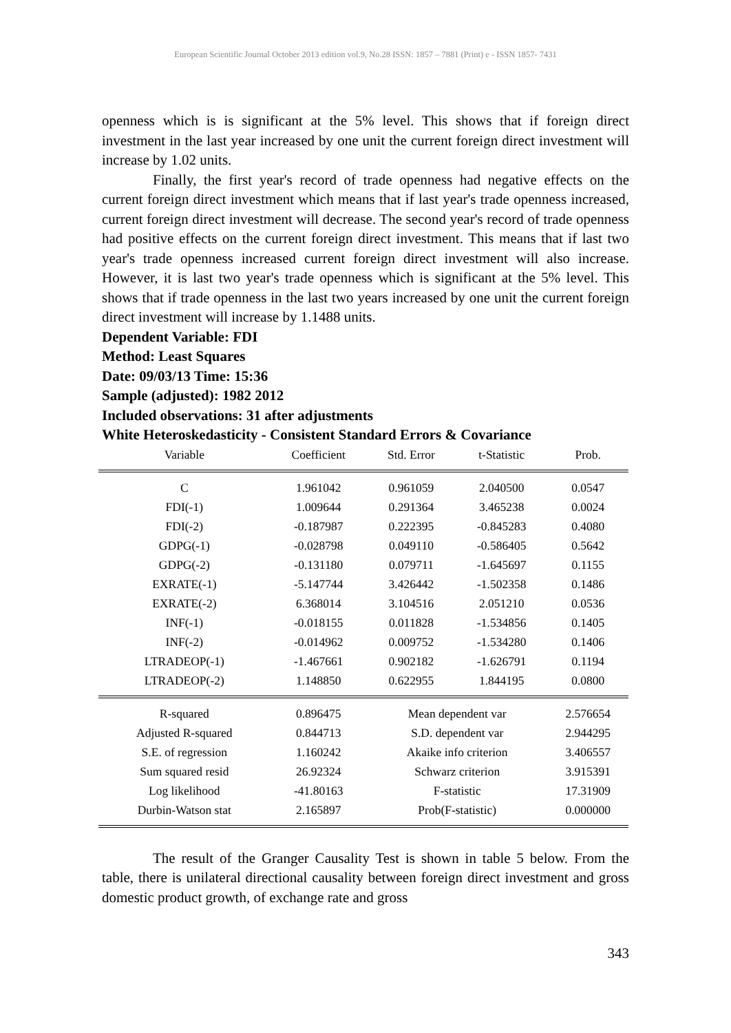European Scientific Journal October 2013 edition vol.9, No.28 ISSN: 1857 – 7881 (Print) e - ISSN 1857- 7431
openness which is is significant at the 5% level. This shows that if foreign direct investment in the last year increased by one unit the current foreign direct investment will increase by 1.02 units.
Finally, the first year's record of trade openness had negative effects on the current foreign direct investment which means that if last year's trade openness increased, current foreign direct investment will decrease. The second year's record of trade openness had positive effects on the current foreign direct investment. This means that if last two year's trade openness increased current foreign direct investment will also increase. However, it is last two year's trade openness which is significant at the 5% level. This shows that if trade openness in the last two years increased by one unit the current foreign direct investment will increase by 1.1488 units.
Dependent Variable: FDI
Method: Least Squares
Date: 09/03/13 Time: 15:36
Sample (adjusted): 1982 2012
Included observations: 31 after adjustments
White Heteroskedasticity - Consistent Standard Errors & Covariance
| Variable | Coefficient | Std. Error | t-Statistic | Prob. |
| --- | --- | --- | --- | --- |
| C | 1.961042 | 0.961059 | 2.040500 | 0.0547 |
| FDI(-1) | 1.009644 | 0.291364 | 3.465238 | 0.0024 |
| FDI(-2) | -0.187987 | 0.222395 | -0.845283 | 0.4080 |
| GDPG(-1) | -0.028798 | 0.049110 | -0.586405 | 0.5642 |
| GDPG(-2) | -0.131180 | 0.079711 | -1.645697 | 0.1155 |
| EXRATE(-1) | -5.147744 | 3.426442 | -1.502358 | 0.1486 |
| EXRATE(-2) | 6.368014 | 3.104516 | 2.051210 | 0.0536 |
| INF(-1) | -0.018155 | 0.011828 | -1.534856 | 0.1405 |
| INF(-2) | -0.014962 | 0.009752 | -1.534280 | 0.1406 |
| LTRADEOP(-1) | -1.467661 | 0.902182 | -1.626791 | 0.1194 |
| LTRADEOP(-2) | 1.148850 | 0.622955 | 1.844195 | 0.0800 |
| R-squared | 0.896475 | Mean dependent var | | 2.576654 |
| Adjusted R-squared | 0.844713 | S.D. dependent var | | 2.944295 |
| S.E. of regression | 1.160242 | Akaike info criterion | | 3.406557 |
| Sum squared resid | 26.92324 | Schwarz criterion | | 3.915391 |
| Log likelihood | -41.80163 | F-statistic | | 17.31909 |
| Durbin-Watson stat | 2.165897 | Prob(F-statistic) | | 0.000000 |
The result of the Granger Causality Test is shown in table 5 below. From the table, there is unilateral directional causality between foreign direct investment and gross domestic product growth, of exchange rate and gross
343